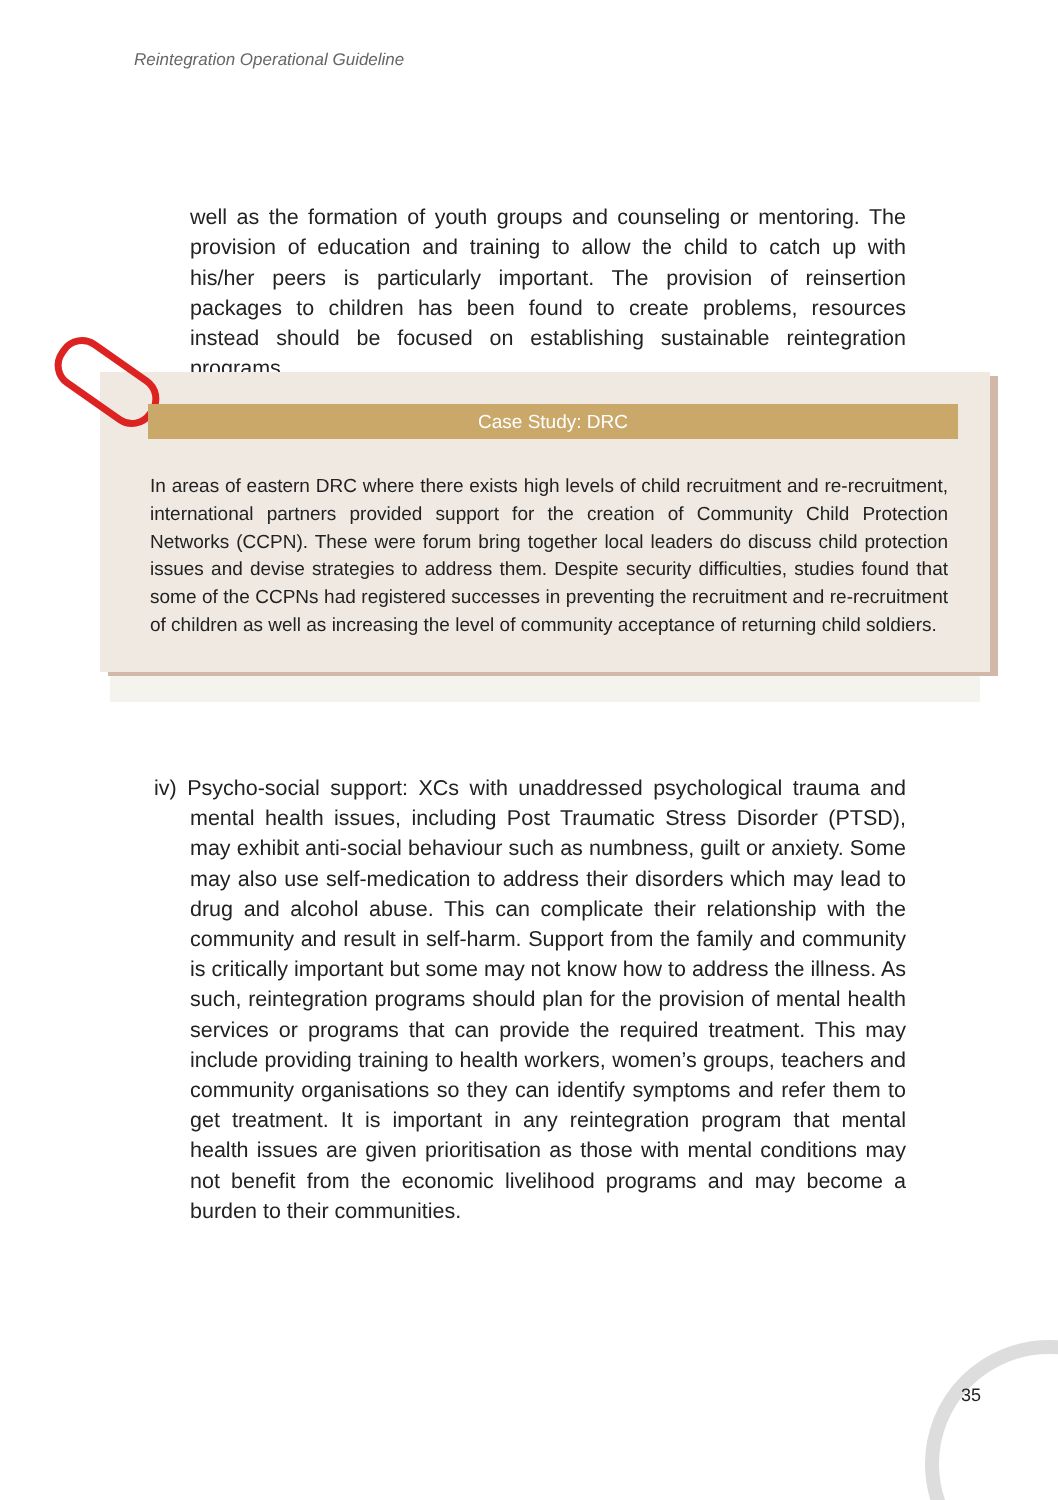Reintegration Operational Guideline
well as the formation of youth groups and counseling or mentoring. The provision of education and training to allow the child to catch up with his/her peers is particularly important. The provision of reinsertion packages to children has been found to create problems, resources instead should be focused on establishing sustainable reintegration programs.
Case Study: DRC
In areas of eastern DRC where there exists high levels of child recruitment and re-recruitment, international partners provided support for the creation of Community Child Protection Networks (CCPN). These were forum bring together local leaders do discuss child protection issues and devise strategies to address them. Despite security difficulties, studies found that some of the CCPNs had registered successes in preventing the recruitment and re-recruitment of children as well as increasing the level of community acceptance of returning child soldiers.
iv) Psycho-social support: XCs with unaddressed psychological trauma and mental health issues, including Post Traumatic Stress Disorder (PTSD), may exhibit anti-social behaviour such as numbness, guilt or anxiety. Some may also use self-medication to address their disorders which may lead to drug and alcohol abuse. This can complicate their relationship with the community and result in self-harm. Support from the family and community is critically important but some may not know how to address the illness. As such, reintegration programs should plan for the provision of mental health services or programs that can provide the required treatment. This may include providing training to health workers, women’s groups, teachers and community organisations so they can identify symptoms and refer them to get treatment. It is important in any reintegration program that mental health issues are given prioritisation as those with mental conditions may not benefit from the economic livelihood programs and may become a burden to their communities.
35